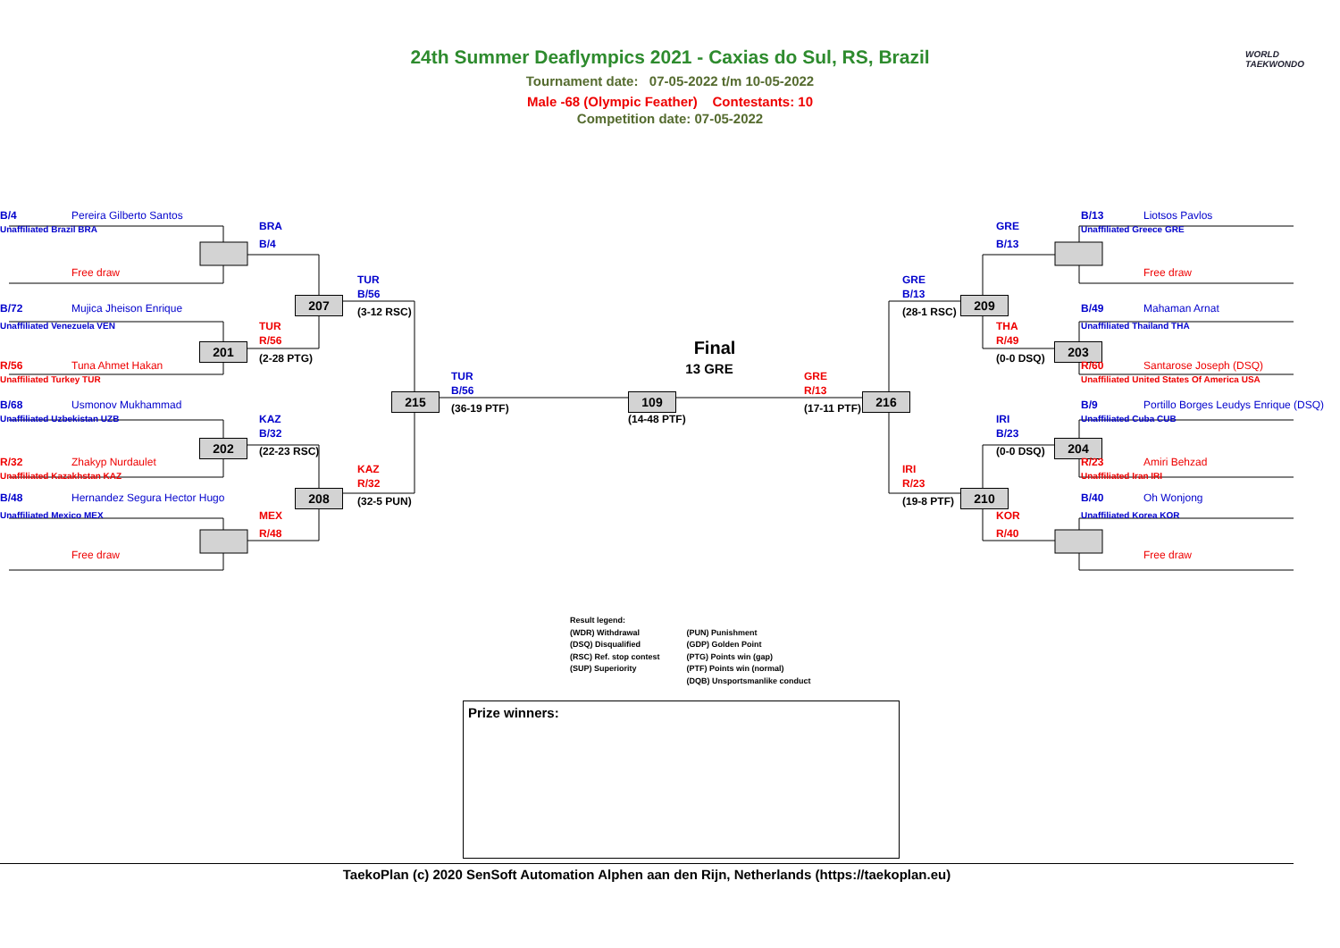24th Summer Deaflympics 2021 - Caxias do Sul, RS, Brazil
Tournament date: 07-05-2022 t/m 10-05-2022
Male -68 (Olympic Feather) Contestants: 10
Competition date: 07-05-2022
WORLD
TAEKWONDO
B/4
Pereira Gilberto Santos
Unaffiliated Brazil BRA
Free draw
B/72
Mujica Jheison Enrique
Unaffiliated Venezuela VEN
201
R/56
Tuna Ahmet Hakan
Unaffiliated Turkey TUR
B/68
Usmonov Mukhammad
Unaffiliated Uzbekistan UZB
202
R/32
Zhakyp Nurdaulet
Unaffiliated Kazakhstan KAZ
B/48
Hernandez Segura Hector Hugo
Unaffiliated Mexico MEX
Free draw
BRA
B/4
207
TUR
R/56
(2-28 PTG)
KAZ
B/32
(22-23 RSC)
208
MEX
R/48
TUR
B/56
(3-12 RSC)
215
KAZ
R/32
(32-5 PUN)
TUR
B/56
(36-19 PTF)
Final
13 GRE
109
(14-48 PTF)
GRE
R/13
(17-11 PTF)
216
GRE
B/13
(28-1 RSC)
209
IRI
R/23
(19-8 PTF)
210
GRE
B/13
THA
R/49
(0-0 DSQ)
203
IRI
B/23
(0-0 DSQ)
204
KOR
R/40
B/13
Liotsos Pavlos
Unaffiliated Greece GRE
Free draw
B/49
Mahaman Arnat
Unaffiliated Thailand THA
R/60
Santarose Joseph (DSQ)
Unaffiliated United States Of America USA
B/9
Portillo Borges Leudys Enrique (DSQ)
Unaffiliated Cuba CUB
R/23
Amiri Behzad
Unaffiliated Iran IRI
B/40
Oh Wonjong
Unaffiliated Korea KOR
Free draw
Result legend:
(WDR) Withdrawal
(DSQ) Disqualified
(RSC) Ref. stop contest
(SUP) Superiority
(PUN) Punishment
(GDP) Golden Point
(PTG) Points win (gap)
(PTF) Points win (normal)
(DQB) Unsportsmanlike conduct
Prize winners:
TaekoPlan (c) 2020 SenSoft Automation Alphen aan den Rijn, Netherlands (https://taekoplan.eu)